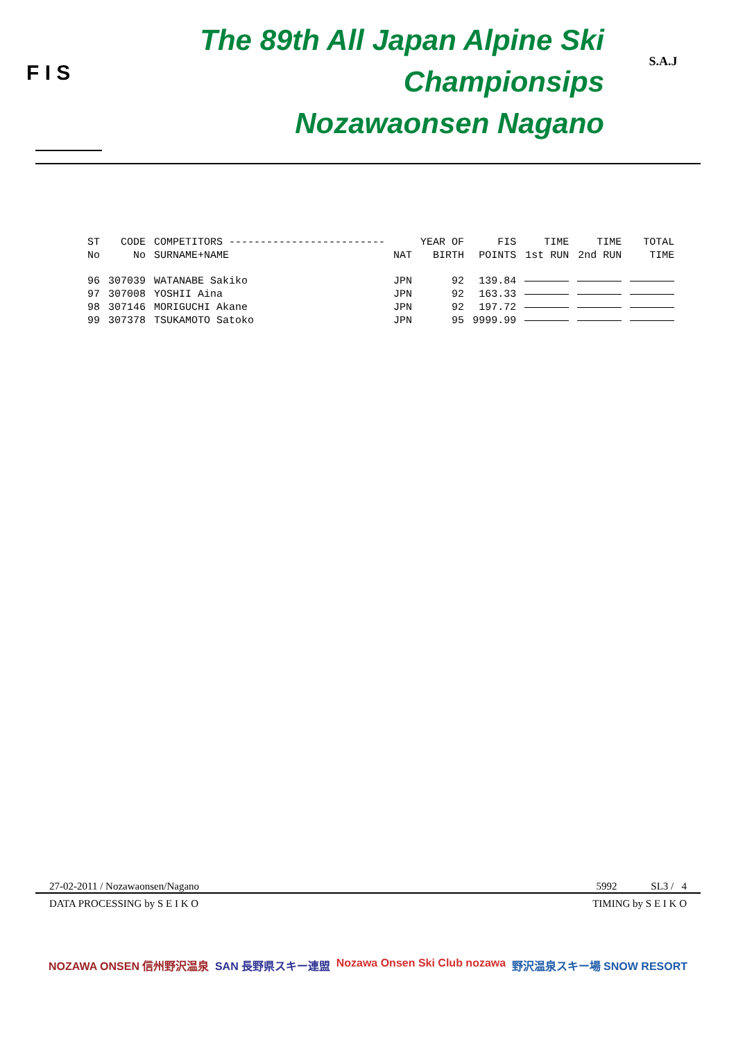F I S
The 89th All Japan Alpine Ski Championsips
Nozawaonsen Nagano
S.A.J
| ST | CODE | COMPETITORS ------------------------- | | YEAR OF | FIS | TIME | TIME | TOTAL |
| No | No | SURNAME+NAME | NAT | BIRTH | POINTS | 1st RUN | 2nd RUN | TIME |
| 96 | 307039 | WATANABE Sakiko | JPN | 92 | 139.84 | | | |
| 97 | 307008 | YOSHII Aina | JPN | 92 | 163.33 | | | |
| 98 | 307146 | MORIGUCHI Akane | JPN | 92 | 197.72 | | | |
| 99 | 307378 | TSUKAMOTO Satoko | JPN | 95 | 9999.99 | | | |
27-02-2011 / Nozawaonsen/Nagano 5992 SL3 / 4
DATA PROCESSING by S E I K O TIMING by S E I K O
NOZAWA ONSEN 信州野沢温泉 SAN 長野県スキー連盟 Nozawa Onsen Ski Club nozawa 野沢温泉スキー場 SNOW RESORT